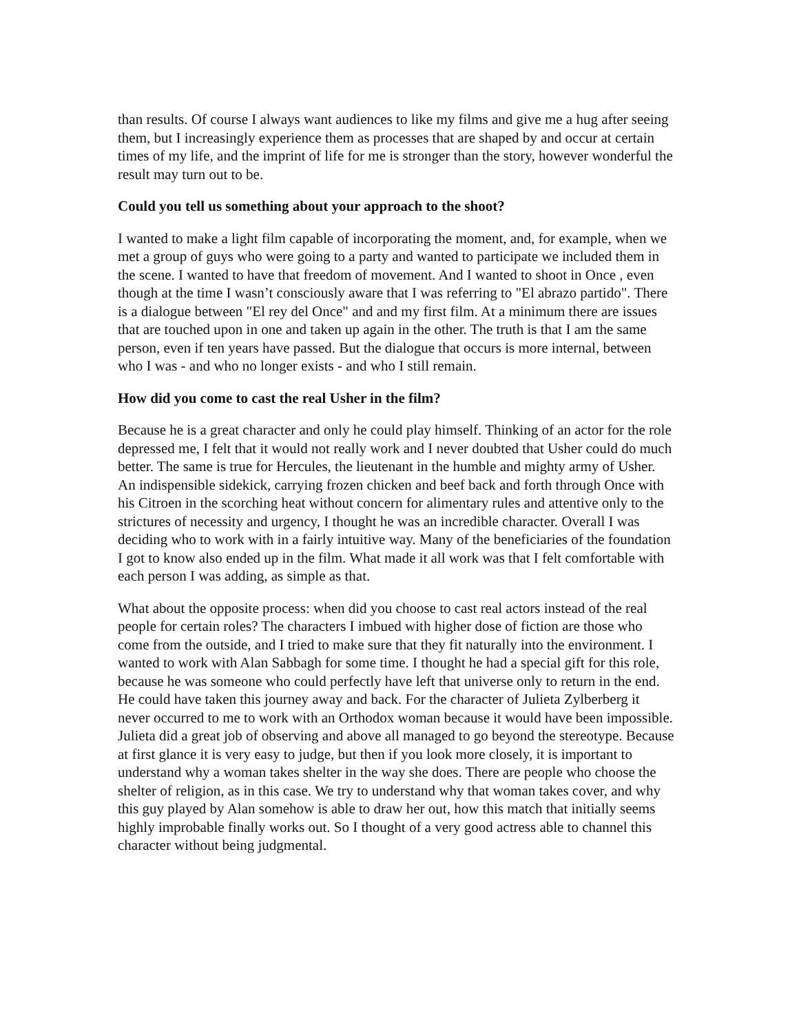than results. Of course I always want audiences to like my films and give me a hug after seeing them, but I increasingly experience them as processes that are shaped by and occur at certain times of my life, and the imprint of life for me is stronger than the story, however wonderful the result may turn out to be.
Could you tell us something about your approach to the shoot?
I wanted to make a light film capable of incorporating the moment, and, for example, when we met a group of guys who were going to a party and wanted to participate we included them in the scene. I wanted to have that freedom of movement. And I wanted to shoot in Once , even though at the time I wasn’t consciously aware that I was referring to "El abrazo partido". There is a dialogue between "El rey del Once" and and my first film. At a minimum there are issues that are touched upon in one and taken up again in the other. The truth is that I am the same person, even if ten years have passed. But the dialogue that occurs is more internal, between who I was - and who no longer exists - and who I still remain.
How did you come to cast the real Usher in the film?
Because he is a great character and only he could play himself. Thinking of an actor for the role depressed me, I felt that it would not really work and I never doubted that Usher could do much better. The same is true for Hercules, the lieutenant in the humble and mighty army of Usher. An indispensible sidekick, carrying frozen chicken and beef back and forth through Once with his Citroen in the scorching heat without concern for alimentary rules and attentive only to the strictures of necessity and urgency, I thought he was an incredible character. Overall I was deciding who to work with in a fairly intuitive way. Many of the beneficiaries of the foundation I got to know also ended up in the film. What made it all work was that I felt comfortable with each person I was adding, as simple as that.
What about the opposite process: when did you choose to cast real actors instead of the real people for certain roles? The characters I imbued with higher dose of fiction are those who come from the outside, and I tried to make sure that they fit naturally into the environment. I wanted to work with Alan Sabbagh for some time. I thought he had a special gift for this role, because he was someone who could perfectly have left that universe only to return in the end. He could have taken this journey away and back. For the character of Julieta Zylberberg it never occurred to me to work with an Orthodox woman because it would have been impossible. Julieta did a great job of observing and above all managed to go beyond the stereotype. Because at first glance it is very easy to judge, but then if you look more closely, it is important to understand why a woman takes shelter in the way she does. There are people who choose the shelter of religion, as in this case. We try to understand why that woman takes cover, and why this guy played by Alan somehow is able to draw her out, how this match that initially seems highly improbable finally works out. So I thought of a very good actress able to channel this character without being judgmental.